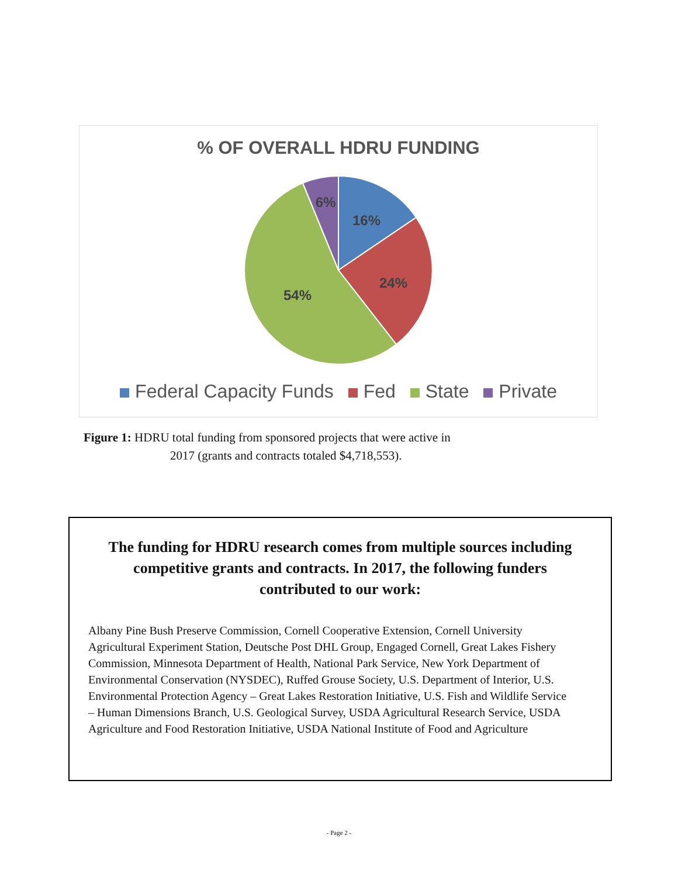% OF OVERALL HDRU FUNDING
16%
24%
54%
6%
Federal Capacity Funds Fed State Private
Figure 1: HDRU total funding from sponsored projects that were active in
2017 (grants and contracts totaled $4,718,553).
The funding for HDRU research comes from multiple sources including competitive grants and contracts. In 2017, the following funders contributed to our work:
Albany Pine Bush Preserve Commission, Cornell Cooperative Extension, Cornell University Agricultural Experiment Station, Deutsche Post DHL Group, Engaged Cornell, Great Lakes Fishery Commission, Minnesota Department of Health, National Park Service, New York Department of Environmental Conservation (NYSDEC), Ruffed Grouse Society, U.S. Department of Interior, U.S. Environmental Protection Agency – Great Lakes Restoration Initiative, U.S. Fish and Wildlife Service – Human Dimensions Branch, U.S. Geological Survey, USDA Agricultural Research Service, USDA Agriculture and Food Restoration Initiative, USDA National Institute of Food and Agriculture
- Page 2 -